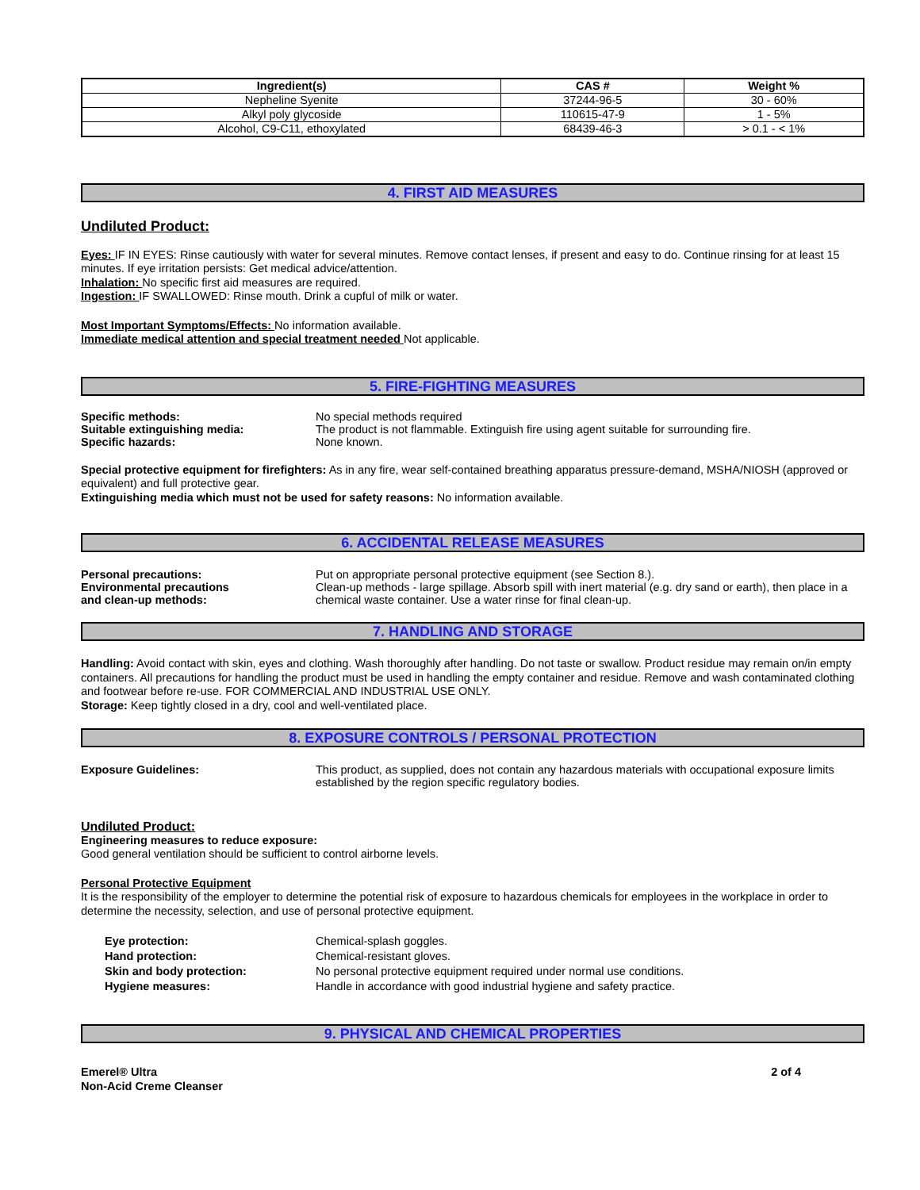| Ingredient(s) | CAS # | Weight % |
| --- | --- | --- |
| Nepheline Syenite | 37244-96-5 | 30 - 60% |
| Alkyl poly glycoside | 110615-47-9 | 1 - 5% |
| Alcohol, C9-C11, ethoxylated | 68439-46-3 | > 0.1 - < 1% |
4. FIRST AID MEASURES
Undiluted Product:
Eyes: IF IN EYES: Rinse cautiously with water for several minutes. Remove contact lenses, if present and easy to do. Continue rinsing for at least 15 minutes. If eye irritation persists: Get medical advice/attention.
Inhalation: No specific first aid measures are required.
Ingestion: IF SWALLOWED: Rinse mouth. Drink a cupful of milk or water.
Most Important Symptoms/Effects: No information available.
Immediate medical attention and special treatment needed Not applicable.
5. FIRE-FIGHTING MEASURES
Specific methods: No special methods required
Suitable extinguishing media: The product is not flammable. Extinguish fire using agent suitable for surrounding fire.
Specific hazards: None known.
Special protective equipment for firefighters: As in any fire, wear self-contained breathing apparatus pressure-demand, MSHA/NIOSH (approved or equivalent) and full protective gear.
Extinguishing media which must not be used for safety reasons: No information available.
6. ACCIDENTAL RELEASE MEASURES
Personal precautions: Put on appropriate personal protective equipment (see Section 8.).
Environmental precautions
and clean-up methods:
Clean-up methods - large spillage. Absorb spill with inert material (e.g. dry sand or earth), then place in a chemical waste container. Use a water rinse for final clean-up.
7. HANDLING AND STORAGE
Handling: Avoid contact with skin, eyes and clothing. Wash thoroughly after handling. Do not taste or swallow. Product residue may remain on/in empty containers. All precautions for handling the product must be used in handling the empty container and residue. Remove and wash contaminated clothing and footwear before re-use. FOR COMMERCIAL AND INDUSTRIAL USE ONLY.
Storage: Keep tightly closed in a dry, cool and well-ventilated place.
8. EXPOSURE CONTROLS / PERSONAL PROTECTION
Exposure Guidelines: This product, as supplied, does not contain any hazardous materials with occupational exposure limits established by the region specific regulatory bodies.
Undiluted Product:
Engineering measures to reduce exposure:
Good general ventilation should be sufficient to control airborne levels.
Personal Protective Equipment
It is the responsibility of the employer to determine the potential risk of exposure to hazardous chemicals for employees in the workplace in order to determine the necessity, selection, and use of personal protective equipment.
Eye protection: Chemical-splash goggles.
Hand protection: Chemical-resistant gloves.
Skin and body protection: No personal protective equipment required under normal use conditions.
Hygiene measures: Handle in accordance with good industrial hygiene and safety practice.
9. PHYSICAL AND CHEMICAL PROPERTIES
Emerel® Ultra
Non-Acid Creme Cleanser
2 of 4